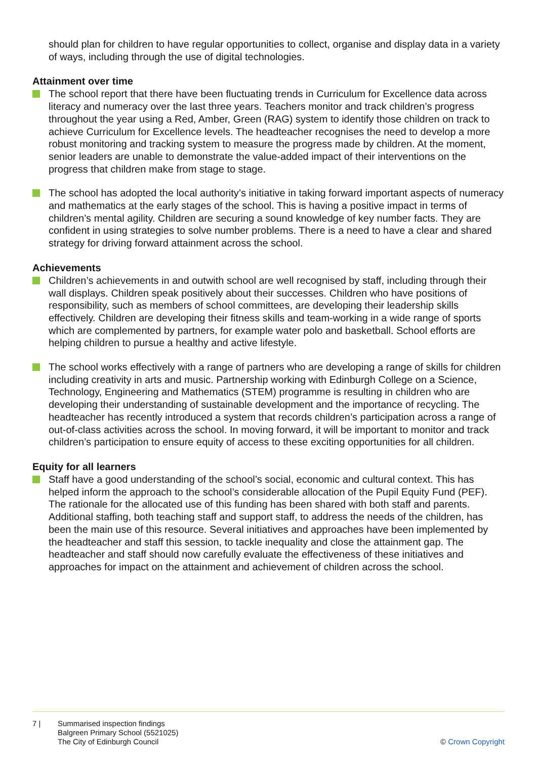should plan for children to have regular opportunities to collect, organise and display data in a variety of ways, including through the use of digital technologies.
Attainment over time
The school report that there have been fluctuating trends in Curriculum for Excellence data across literacy and numeracy over the last three years. Teachers monitor and track children’s progress throughout the year using a Red, Amber, Green (RAG) system to identify those children on track to achieve Curriculum for Excellence levels. The headteacher recognises the need to develop a more robust monitoring and tracking system to measure the progress made by children. At the moment, senior leaders are unable to demonstrate the value-added impact of their interventions on the progress that children make from stage to stage.
The school has adopted the local authority’s initiative in taking forward important aspects of numeracy and mathematics at the early stages of the school. This is having a positive impact in terms of children’s mental agility. Children are securing a sound knowledge of key number facts. They are confident in using strategies to solve number problems. There is a need to have a clear and shared strategy for driving forward attainment across the school.
Achievements
Children’s achievements in and outwith school are well recognised by staff, including through their wall displays. Children speak positively about their successes. Children who have positions of responsibility, such as members of school committees, are developing their leadership skills effectively. Children are developing their fitness skills and team-working in a wide range of sports which are complemented by partners, for example water polo and basketball. School efforts are helping children to pursue a healthy and active lifestyle.
The school works effectively with a range of partners who are developing a range of skills for children including creativity in arts and music. Partnership working with Edinburgh College on a Science, Technology, Engineering and Mathematics (STEM) programme is resulting in children who are developing their understanding of sustainable development and the importance of recycling. The headteacher has recently introduced a system that records children’s participation across a range of out-of-class activities across the school. In moving forward, it will be important to monitor and track children’s participation to ensure equity of access to these exciting opportunities for all children.
Equity for all learners
Staff have a good understanding of the school’s social, economic and cultural context. This has helped inform the approach to the school’s considerable allocation of the Pupil Equity Fund (PEF). The rationale for the allocated use of this funding has been shared with both staff and parents. Additional staffing, both teaching staff and support staff, to address the needs of the children, has been the main use of this resource. Several initiatives and approaches have been implemented by the headteacher and staff this session, to tackle inequality and close the attainment gap. The headteacher and staff should now carefully evaluate the effectiveness of these initiatives and approaches for impact on the attainment and achievement of children across the school.
7 | Summarised inspection findings
Balgreen Primary School (5521025)
The City of Edinburgh Council
© Crown Copyright